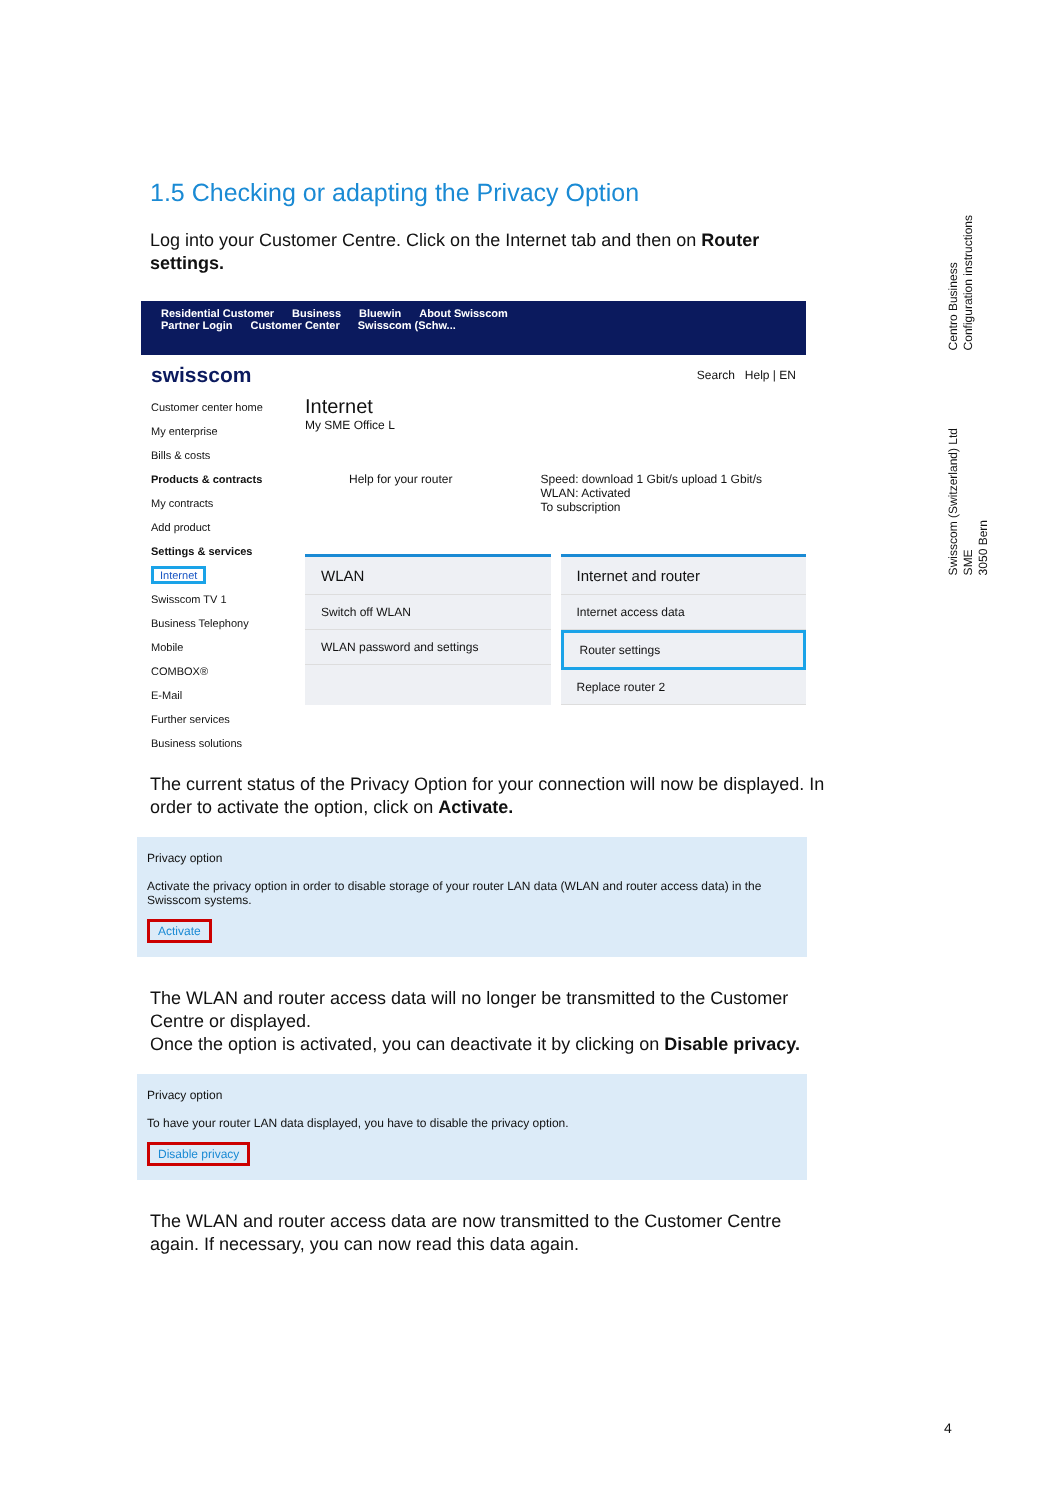1.5 Checking or adapting the Privacy Option
Log into your Customer Centre. Click on the Internet tab and then on Router settings.
Residential Customer Business Bluewin About Swisscom
Partner Login Customer Center Swisscom (Schw...
swisscom Search Help | EN
Customer center home
My enterprise
Bills & costs
Products & contracts
My contracts
Add product
Settings & services
Internet
Swisscom TV 1
Business Telephony
Mobile
COMBOX®
E-Mail
Further services
Business solutions
Internet
My SME Office L
Help for your router Speed: download 1 Gbit/s upload 1 Gbit/s
WLAN: Activated
To subscription
WLAN
Switch off WLAN
WLAN password and settings
Internet and router
Internet access data
Router settings
Replace router 2
The current status of the Privacy Option for your connection will now be displayed. In order to activate the option, click on Activate.
Privacy option
Activate the privacy option in order to disable storage of your router LAN data (WLAN and router access data) in the Swisscom systems.
Activate
The WLAN and router access data will no longer be transmitted to the Customer Centre or displayed.
Once the option is activated, you can deactivate it by clicking on Disable privacy.
Privacy option
To have your router LAN data displayed, you have to disable the privacy option.
Disable privacy
The WLAN and router access data are now transmitted to the Customer Centre again. If necessary, you can now read this data again.
Centro Business
Configuration instructions
Swisscom (Switzerland) Ltd
SME
3050 Bern
4